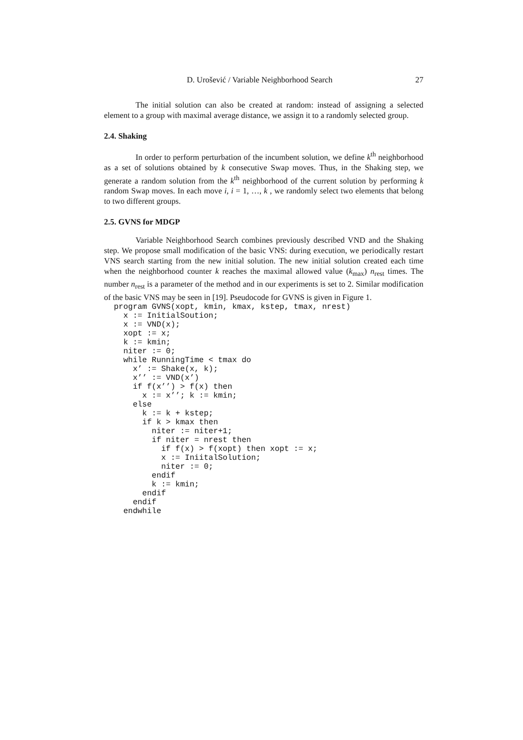D. Urošević / Variable Neighborhood Search 27
The initial solution can also be created at random: instead of assigning a selected element to a group with maximal average distance, we assign it to a randomly selected group.
2.4. Shaking
In order to perform perturbation of the incumbent solution, we define k<sup>th</sup> neighborhood as a set of solutions obtained by k consecutive Swap moves. Thus, in the Shaking step, we generate a random solution from the k<sup>th</sup> neighborhood of the current solution by performing k random Swap moves. In each move i, i = 1, …, k , we randomly select two elements that belong to two different groups.
2.5. GVNS for MDGP
Variable Neighborhood Search combines previously described VND and the Shaking step. We propose small modification of the basic VNS: during execution, we periodically restart VNS search starting from the new initial solution. The new initial solution created each time when the neighborhood counter k reaches the maximal allowed value (k<sub>max</sub>) n<sub>rest</sub> times. The number n<sub>rest</sub> is a parameter of the method and in our experiments is set to 2. Similar modification of the basic VNS may be seen in [19]. Pseudocode for GVNS is given in Figure 1.
program GVNS(xopt, kmin, kmax, kstep, tmax, nrest)
  x := InitialSoution;
  x := VND(x);
  xopt := x;
  k := kmin;
  niter := 0;
  while RunningTime < tmax do
    x’ := Shake(x, k);
    x’’ := VND(x’)
    if f(x’’) > f(x) then
      x := x’’; k := kmin;
    else
      k := k + kstep;
      if k > kmax then
        niter := niter+1;
        if niter = nrest then
          if f(x) > f(xopt) then xopt := x;
          x := IniitalSolution;
          niter := 0;
        endif
        k := kmin;
      endif
    endif
  endwhile